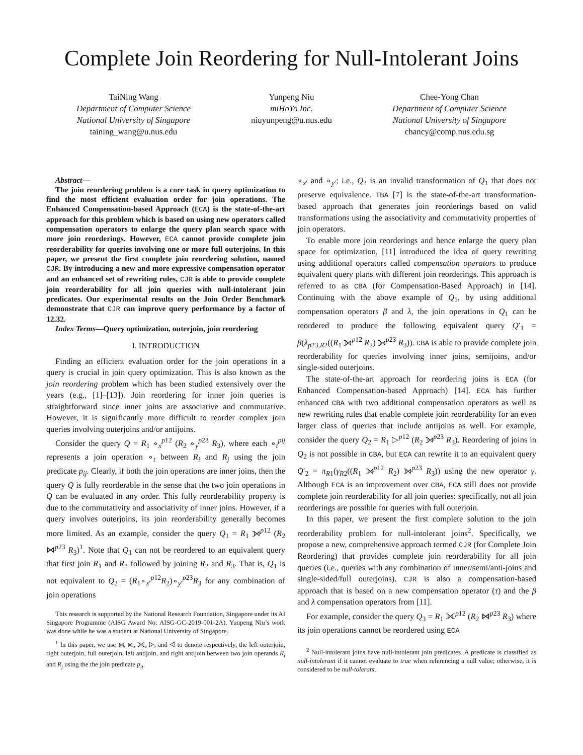Complete Join Reordering for Null-Intolerant Joins
TaiNing Wang
Department of Computer Science
National University of Singapore
taining_wang@u.nus.edu
Yunpeng Niu
miHoYo Inc.
niuyunpeng@u.nus.edu
Chee-Yong Chan
Department of Computer Science
National University of Singapore
chancy@comp.nus.edu.sg
Abstract—
The join reordering problem is a core task in query optimization to find the most efficient evaluation order for join operations. The Enhanced Compensation-based Approach (ECA) is the state-of-the-art approach for this problem which is based on using new operators called compensation operators to enlarge the query plan search space with more join reorderings. However, ECA cannot provide complete join reorderability for queries involving one or more full outerjoins. In this paper, we present the first complete join reordering solution, named CJR. By introducing a new and more expressive compensation operator and an enhanced set of rewriting rules, CJR is able to provide complete join reorderability for all join queries with null-intolerant join predicates. Our experimental results on the Join Order Benchmark demonstrate that CJR can improve query performance by a factor of 12.32.
Index Terms—Query optimization, outerjoin, join reordering
I. INTRODUCTION
Finding an efficient evaluation order for the join operations in a query is crucial in join query optimization. This is also known as the join reordering problem which has been studied extensively over the years (e.g., [1]–[13]). Join reordering for inner join queries is straightforward since inner joins are associative and commutative. However, it is significantly more difficult to reorder complex join queries involving outerjoins and/or antijoins.
Consider the query Q = R<sub>1</sub> ∘<sub>x</sub><sup>p12</sup> (R<sub>2</sub> ∘<sub>y</sub><sup>p23</sup> R<sub>3</sub>), where each ∘<sub>t</sub><sup>pij</sup> represents a join operation ∘<sub>t</sub> between R<sub>i</sub> and R<sub>j</sub> using the join predicate p<sub>ij</sub>. Clearly, if both the join operations are inner joins, then the query Q is fully reorderable in the sense that the two join operations in Q can be evaluated in any order. This fully reorderability property is due to the commutativity and associativity of inner joins. However, if a query involves outerjoins, its join reorderability generally becomes more limited. As an example, consider the query Q<sub>1</sub> = R<sub>1</sub> ⟕<sup>p12</sup> (R<sub>2</sub> ⋈<sup>p23</sup> R<sub>3</sub>)<sup>1</sup>. Note that Q<sub>1</sub> can not be reordered to an equivalent query that first join R<sub>1</sub> and R<sub>2</sub> followed by joining R<sub>2</sub> and R<sub>3</sub>. That is, Q<sub>1</sub> is not equivalent to Q<sub>2</sub> = (R<sub>1</sub>∘<sub>x′</sub><sup>p12</sup>R<sub>2</sub>)∘<sub>y′</sub><sup>p23</sup>R<sub>3</sub> for any combination of join operations
This research is supported by the National Research Foundation, Singapore under its AI Singapore Programme (AISG Award No: AISG-GC-2019-001-2A). Yunpeng Niu’s work was done while he was a student at National University of Singapore.
<sup>1</sup> In this paper, we use ⟕, ⟖, ⟗, ▷, and ◁ to denote respectively, the left outerjoin, right outerjoin, full outerjoin, left antijoin, and right antijoin between two join operands R<sub>i</sub> and R<sub>j</sub> using the the join predicate p<sub>ij</sub>.
∘<sub>x′</sub> and ∘<sub>y′</sub>; i.e., Q<sub>2</sub> is an invalid transformation of Q<sub>1</sub> that does not preserve equivalence. TBA [7] is the state-of-the-art transformation-based approach that generates join reorderings based on valid transformations using the associativity and commutativity properties of join operators.
To enable more join reorderings and hence enlarge the query plan space for optimization, [11] introduced the idea of query rewriting using additional operators called compensation operators to produce equivalent query plans with different join reorderings. This approach is referred to as CBA (for Compensation-Based Approach) in [14]. Continuing with the above example of Q<sub>1</sub>, by using additional compensation operators β and λ, the join operations in Q<sub>1</sub> can be reordered to produce the following equivalent query Q′<sub>1</sub> = β(λ<sub>p23,R2</sub>((R<sub>1</sub> ⟕<sup>p12</sup> R<sub>2</sub>) ⟕<sup>p23</sup> R<sub>3</sub>)). CBA is able to provide complete join reorderability for queries involving inner joins, semijoins, and/or single-sided outerjoins.
The state-of-the-art approach for reordering joins is ECA (for Enhanced Compensation-based Approach) [14]. ECA has further enhanced CBA with two additional compensation operators as well as new rewriting rules that enable complete join reorderability for an even larger class of queries that include antijoins as well. For example, consider the query Q<sub>2</sub> = R<sub>1</sub> ▷<sup>p12</sup> (R<sub>2</sub> ⟕<sup>p23</sup> R<sub>3</sub>). Reordering of joins in Q<sub>2</sub> is not possible in CBA, but ECA can rewrite it to an equivalent query Q′<sub>2</sub> = π<sub>R1</sub>(γ<sub>R2</sub>((R<sub>1</sub> ⟕<sup>p12</sup> R<sub>2</sub>) ⟕<sup>p23</sup> R<sub>3</sub>)) using the new operator γ. Although ECA is an improvement over CBA, ECA still does not provide complete join reorderability for all join queries: specifically, not all join reorderings are possible for queries with full outerjoin.
In this paper, we present the first complete solution to the join reorderability problem for null-intolerant joins<sup>2</sup>. Specifically, we propose a new, comprehensive approach termed CJR (for Complete Join Reordering) that provides complete join reorderability for all join queries (i.e., queries with any combination of inner/semi/anti-joins and single-sided/full outerjoins). CJR is also a compensation-based approach that is based on a new compensation operator (τ) and the β and λ compensation operators from [11].
For example, consider the query Q<sub>3</sub> = R<sub>1</sub> ⟗<sup>p12</sup> (R<sub>2</sub> ⋈<sup>p23</sup> R<sub>3</sub>) where its join operations cannot be reordered using ECA
<sup>2</sup> Null-intolerant joins have null-intolerant join predicates. A predicate is classified as null-intolerant if it cannot evaluate to true when referencing a null value; otherwise, it is considered to be null-tolerant.